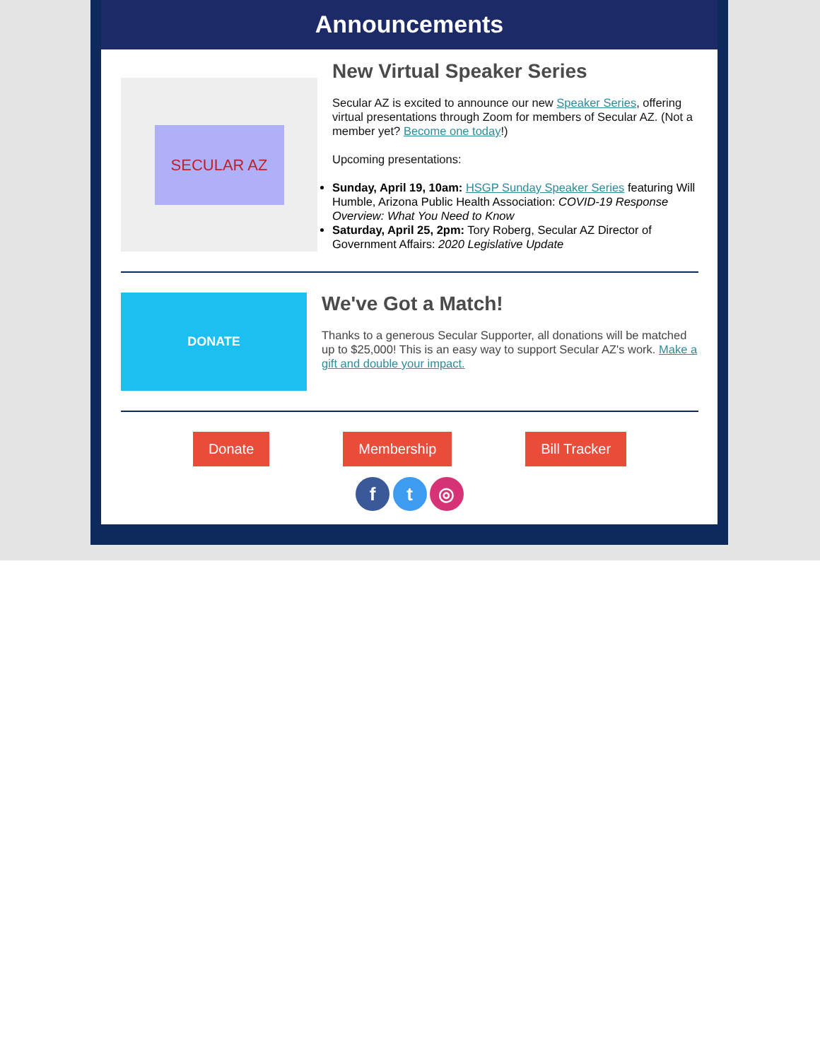Announcements
SECULAR AZ
New Virtual Speaker Series
Secular AZ is excited to announce our new Speaker Series, offering virtual presentations through Zoom for members of Secular AZ. (Not a member yet? Become one today!)
Upcoming presentations:
Sunday, April 19, 10am: HSGP Sunday Speaker Series featuring Will Humble, Arizona Public Health Association: COVID-19 Response Overview: What You Need to Know
Saturday, April 25, 2pm: Tory Roberg, Secular AZ Director of Government Affairs: 2020 Legislative Update
DONATE
We've Got a Match!
Thanks to a generous Secular Supporter, all donations will be matched up to $25,000! This is an easy way to support Secular AZ's work. Make a gift and double your impact.
Donate Membership Bill Tracker
f t ◎